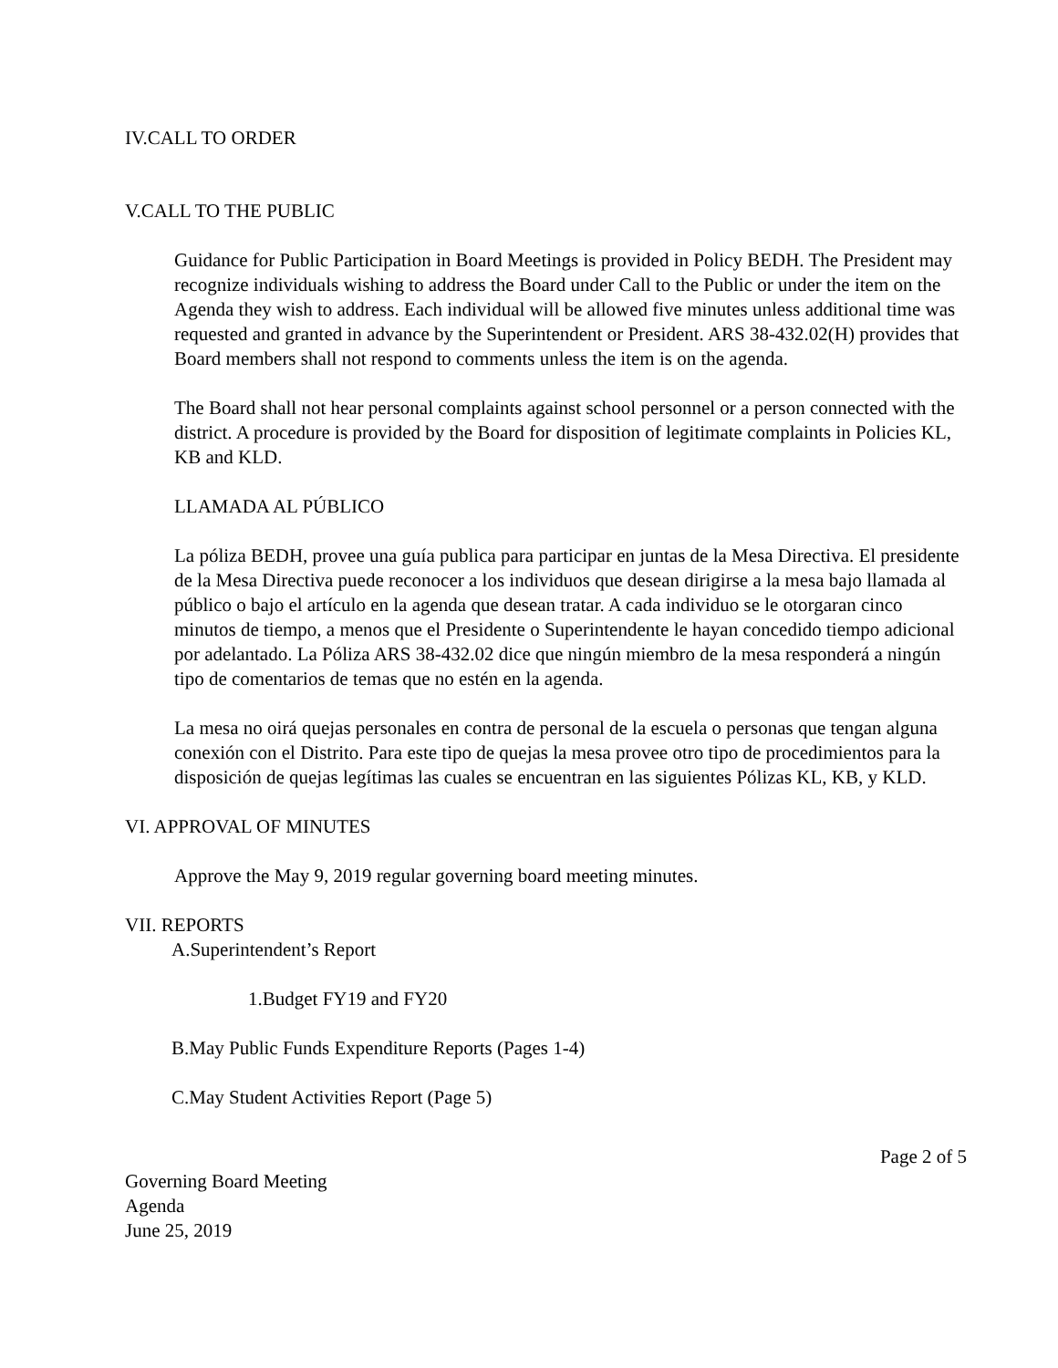IV.CALL TO ORDER
V.CALL TO THE PUBLIC
Guidance for Public Participation in Board Meetings is provided in Policy BEDH. The President may recognize individuals wishing to address the Board under Call to the Public or under the item on the Agenda they wish to address. Each individual will be allowed five minutes unless additional time was requested and granted in advance by the Superintendent or President. ARS 38-432.02(H) provides that Board members shall not respond to comments unless the item is on the agenda.
The Board shall not hear personal complaints against school personnel or a person connected with the district. A procedure is provided by the Board for disposition of legitimate complaints in Policies KL, KB and KLD.
LLAMADA AL PÚBLICO
La póliza BEDH, provee una guía publica para participar en juntas de la Mesa Directiva. El presidente de la Mesa Directiva puede reconocer a los individuos que desean dirigirse a la mesa bajo llamada al público o bajo el artículo en la agenda que desean tratar. A cada individuo se le otorgaran cinco minutos de tiempo, a menos que el Presidente o Superintendente le hayan concedido tiempo adicional por adelantado. La Póliza ARS 38-432.02 dice que ningún miembro de la mesa responderá a ningún tipo de comentarios de temas que no estén en la agenda.
La mesa no oirá quejas personales en contra de personal de la escuela o personas que tengan alguna conexión con el Distrito. Para este tipo de quejas la mesa provee otro tipo de procedimientos para la disposición de quejas legítimas las cuales se encuentran en las siguientes Pólizas KL, KB, y KLD.
VI. APPROVAL OF MINUTES
Approve the May 9, 2019 regular governing board meeting minutes.
VII. REPORTS
A.Superintendent’s Report
1.Budget FY19 and FY20
B.May Public Funds Expenditure Reports (Pages 1-4)
C.May Student Activities Report (Page 5)
Page 2 of 5
Governing Board Meeting
Agenda
June 25, 2019